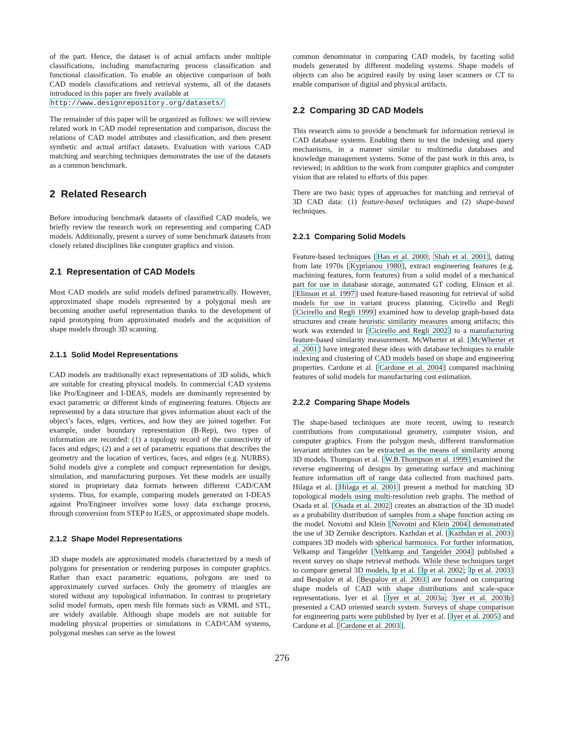of the part. Hence, the dataset is of actual artifacts under multiple classifications, including manufacturing process classification and functional classification. To enable an objective comparison of both CAD models classifications and retrieval systems, all of the datasets introduced in this paper are freely available at
http://www.designrepository.org/datasets/
The remainder of this paper will be organized as follows: we will review related work in CAD model representation and comparison, discuss the relations of CAD model attributes and classification, and then present synthetic and actual artifact datasets. Evaluation with various CAD matching and searching techniques demonstrates the use of the datasets as a common benchmark.
2 Related Research
Before introducing benchmark datasets of classified CAD models, we briefly review the research work on representing and comparing CAD models. Additionally, present a survey of some benchmark datasets from closely related disciplines like computer graphics and vision.
2.1 Representation of CAD Models
Most CAD models are solid models defined parametrically. However, approximated shape models represented by a polygonal mesh are becoming another useful representation thanks to the development of rapid prototyping from approximated models and the acquisition of shape models through 3D scanning.
2.1.1 Solid Model Representations
CAD models are traditionally exact representations of 3D solids, which are suitable for creating physical models. In commercial CAD systems like Pro/Engineer and I-DEAS, models are dominantly represented by exact parametric or different kinds of engineering features. Objects are represented by a data structure that gives information about each of the object’s faces, edges, vertices, and how they are joined together. For example, under boundary representation (B-Rep), two types of information are recorded: (1) a topology record of the connectivity of faces and edges; (2) and a set of parametric equations that describes the geometry and the location of vertices, faces, and edges (e.g. NURBS). Solid models give a complete and compact representation for design, simulation, and manufacturing purposes. Yet these models are usually stored in proprietary data formats between different CAD/CAM systems. Thus, for example, comparing models generated on I-DEAS against Pro/Engineer involves some lossy data exchange process, through conversion from STEP to IGES, or approximated shape models.
2.1.2 Shape Model Representations
3D shape models are approximated models characterized by a mesh of polygons for presentation or rendering purposes in computer graphics. Rather than exact parametric equations, polygons are used to approximately curved surfaces. Only the geometry of triangles are stored without any topological information. In contrast to proprietary solid model formats, open mesh file formats such as VRML and STL, are widely available. Although shape models are not suitable for modeling physical properties or simulations in CAD/CAM systems, polygonal meshes can serve as the lowest
common denominator in comparing CAD models, by faceting solid models generated by different modeling systems. Shape models of objects can also be acquired easily by using laser scanners or CT to enable comparison of digital and physical artifacts.
2.2 Comparing 3D CAD Models
This research aims to provide a benchmark for information retrieval in CAD database systems. Enabling them to test the indexing and query mechanisms, in a manner similar to multimedia databases and knowledge management systems. Some of the past work in this area, is reviewed; in addition to the work from computer graphics and computer vision that are related to efforts of this paper.
There are two basic types of approaches for matching and retrieval of 3D CAD data: (1) feature-based techniques and (2) shape-based techniques.
2.2.1 Comparing Solid Models
Feature-based techniques [Han et al. 2000; Shah et al. 2001], dating from late 1970s [Kyprianou 1980], extract engineering features (e.g. machining features, form features) from a solid model of a mechanical part for use in database storage, automated GT coding. Elinson et al. [Elinson et al. 1997] used feature-based reasoning for retrieval of solid models for use in variant process planning. Cicirello and Regli [Cicirello and Regli 1999] examined how to develop graph-based data structures and create heuristic similarity measures among artifacts; this work was extended in [Cicirello and Regli 2002] to a manufacturing feature-based similarity measurement. McWherter et al. [McWherter et al. 2001] have integrated these ideas with database techniques to enable indexing and clustering of CAD models based on shape and engineering properties. Cardone et al. [Cardone et al. 2004] compared machining features of solid models for manufacturing cost estimation.
2.2.2 Comparing Shape Models
The shape-based techniques are more recent, owing to research contributions from computational geometry, computer vision, and computer graphics. From the polygon mesh, different transformation invariant attributes can be extracted as the means of similarity among 3D models. Thompson et al. [W.B.Thompson et al. 1999] examined the reverse engineering of designs by generating surface and machining feature information off of range data collected from machined parts. Hilaga et al. [Hilaga et al. 2001] present a method for matching 3D topological models using multi-resolution reeb graphs. The method of Osada et al. [Osada et al. 2002] creates an abstraction of the 3D model as a probability distribution of samples from a shape function acting on the model. Novotni and Klein [Novotni and Klein 2004] demonstrated the use of 3D Zernike descriptors. Kazhdan et al. [Kazhdan et al. 2003] compares 3D models with spherical harmonics. For further information, Velkamp and Tangelder [Veltkamp and Tangelder 2004] published a recent survey on shape retrieval methods. While these techniques target to compare general 3D models, Ip et al. [Ip et al. 2002; Ip et al. 2003] and Bespalov et al. [Bespalov et al. 2003] are focused on comparing shape models of CAD with shape distributions and scale-space representations. Iyer et al. [Iyer et al. 2003a; Iyer et al. 2003b] presented a CAD oriented search system. Surveys of shape comparison for engineering parts were published by Iyer et al. [Iyer et al. 2005] and Cardone et al. [Cardone et al. 2003].
276